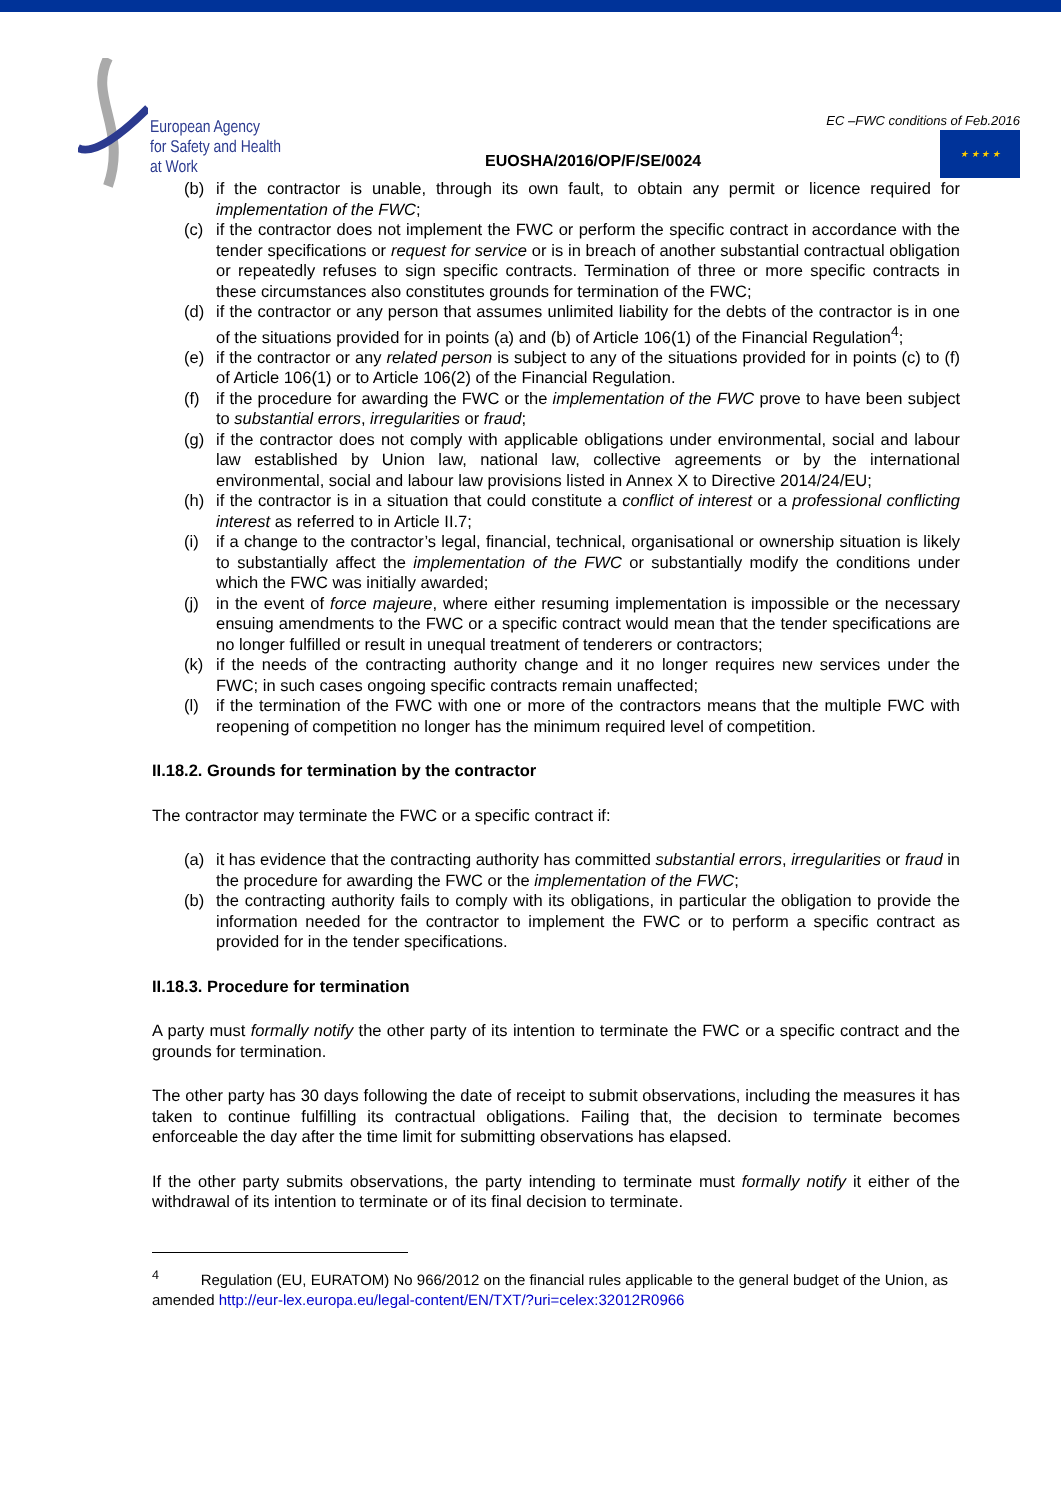European Agency
for Safety and Health
at Work
EUOSHA/2016/OP/F/SE/0024
EC –FWC conditions of Feb.2016
★ ★ ★ ★
(b) if the contractor is unable, through its own fault, to obtain any permit or licence required for implementation of the FWC;
(c) if the contractor does not implement the FWC or perform the specific contract in accordance with the tender specifications or request for service or is in breach of another substantial contractual obligation or repeatedly refuses to sign specific contracts. Termination of three or more specific contracts in these circumstances also constitutes grounds for termination of the FWC;
(d) if the contractor or any person that assumes unlimited liability for the debts of the contractor is in one of the situations provided for in points (a) and (b) of Article 106(1) of the Financial Regulation<sup>4</sup>;
(e) if the contractor or any related person is subject to any of the situations provided for in points (c) to (f) of Article 106(1) or to Article 106(2) of the Financial Regulation.
(f) if the procedure for awarding the FWC or the implementation of the FWC prove to have been subject to substantial errors, irregularities or fraud;
(g) if the contractor does not comply with applicable obligations under environmental, social and labour law established by Union law, national law, collective agreements or by the international environmental, social and labour law provisions listed in Annex X to Directive 2014/24/EU;
(h) if the contractor is in a situation that could constitute a conflict of interest or a professional conflicting interest as referred to in Article II.7;
(i) if a change to the contractor’s legal, financial, technical, organisational or ownership situation is likely to substantially affect the implementation of the FWC or substantially modify the conditions under which the FWC was initially awarded;
(j) in the event of force majeure, where either resuming implementation is impossible or the necessary ensuing amendments to the FWC or a specific contract would mean that the tender specifications are no longer fulfilled or result in unequal treatment of tenderers or contractors;
(k) if the needs of the contracting authority change and it no longer requires new services under the FWC; in such cases ongoing specific contracts remain unaffected;
(l) if the termination of the FWC with one or more of the contractors means that the multiple FWC with reopening of competition no longer has the minimum required level of competition.
II.18.2. Grounds for termination by the contractor
The contractor may terminate the FWC or a specific contract if:
(a) it has evidence that the contracting authority has committed substantial errors, irregularities or fraud in the procedure for awarding the FWC or the implementation of the FWC;
(b) the contracting authority fails to comply with its obligations, in particular the obligation to provide the information needed for the contractor to implement the FWC or to perform a specific contract as provided for in the tender specifications.
II.18.3. Procedure for termination
A party must formally notify the other party of its intention to terminate the FWC or a specific contract and the grounds for termination.
The other party has 30 days following the date of receipt to submit observations, including the measures it has taken to continue fulfilling its contractual obligations. Failing that, the decision to terminate becomes enforceable the day after the time limit for submitting observations has elapsed.
If the other party submits observations, the party intending to terminate must formally notify it either of the withdrawal of its intention to terminate or of its final decision to terminate.
<sup>4</sup> Regulation (EU, EURATOM) No 966/2012 on the financial rules applicable to the general budget of the Union, as amended http://eur-lex.europa.eu/legal-content/EN/TXT/?uri=celex:32012R0966